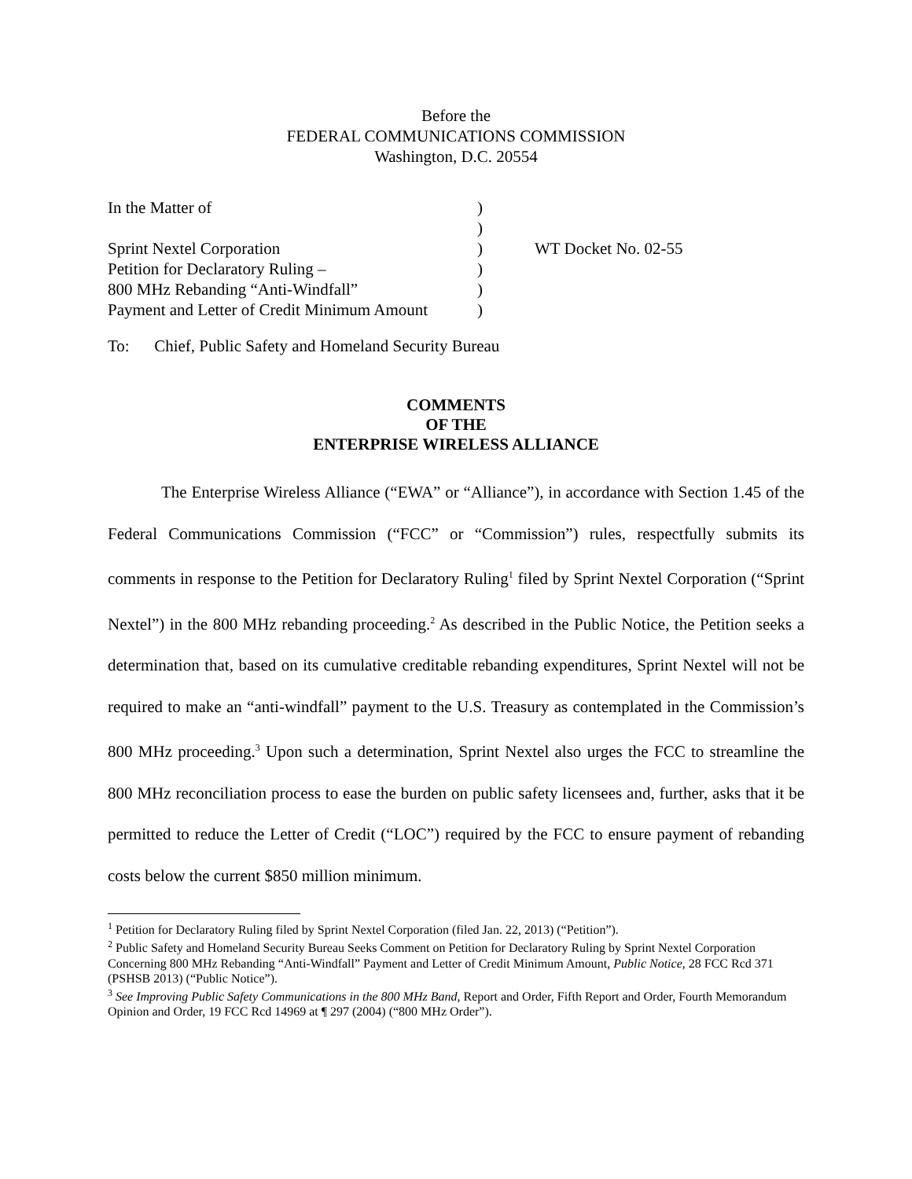Before the
FEDERAL COMMUNICATIONS COMMISSION
Washington, D.C. 20554
| In the Matter of | ) | |
| | ) | |
| Sprint Nextel Corporation | ) | WT Docket No. 02-55 |
| Petition for Declaratory Ruling – | ) | |
| 800 MHz Rebanding “Anti-Windfall” | ) | |
| Payment and Letter of Credit Minimum Amount | ) | |
To: Chief, Public Safety and Homeland Security Bureau
COMMENTS
OF THE
ENTERPRISE WIRELESS ALLIANCE
The Enterprise Wireless Alliance (“EWA” or “Alliance”), in accordance with Section 1.45 of the Federal Communications Commission (“FCC” or “Commission”) rules, respectfully submits its comments in response to the Petition for Declaratory Ruling<sup>1</sup> filed by Sprint Nextel Corporation (“Sprint Nextel”) in the 800 MHz rebanding proceeding.<sup>2</sup> As described in the Public Notice, the Petition seeks a determination that, based on its cumulative creditable rebanding expenditures, Sprint Nextel will not be required to make an “anti-windfall” payment to the U.S. Treasury as contemplated in the Commission’s 800 MHz proceeding.<sup>3</sup> Upon such a determination, Sprint Nextel also urges the FCC to streamline the 800 MHz reconciliation process to ease the burden on public safety licensees and, further, asks that it be permitted to reduce the Letter of Credit (“LOC”) required by the FCC to ensure payment of rebanding costs below the current $850 million minimum.
<sup>1</sup> Petition for Declaratory Ruling filed by Sprint Nextel Corporation (filed Jan. 22, 2013) (“Petition”).
<sup>2</sup> Public Safety and Homeland Security Bureau Seeks Comment on Petition for Declaratory Ruling by Sprint Nextel Corporation Concerning 800 MHz Rebanding “Anti-Windfall” Payment and Letter of Credit Minimum Amount, Public Notice, 28 FCC Rcd 371 (PSHSB 2013) (“Public Notice”).
<sup>3</sup> See Improving Public Safety Communications in the 800 MHz Band, Report and Order, Fifth Report and Order, Fourth Memorandum Opinion and Order, 19 FCC Rcd 14969 at ¶ 297 (2004) (“800 MHz Order”).